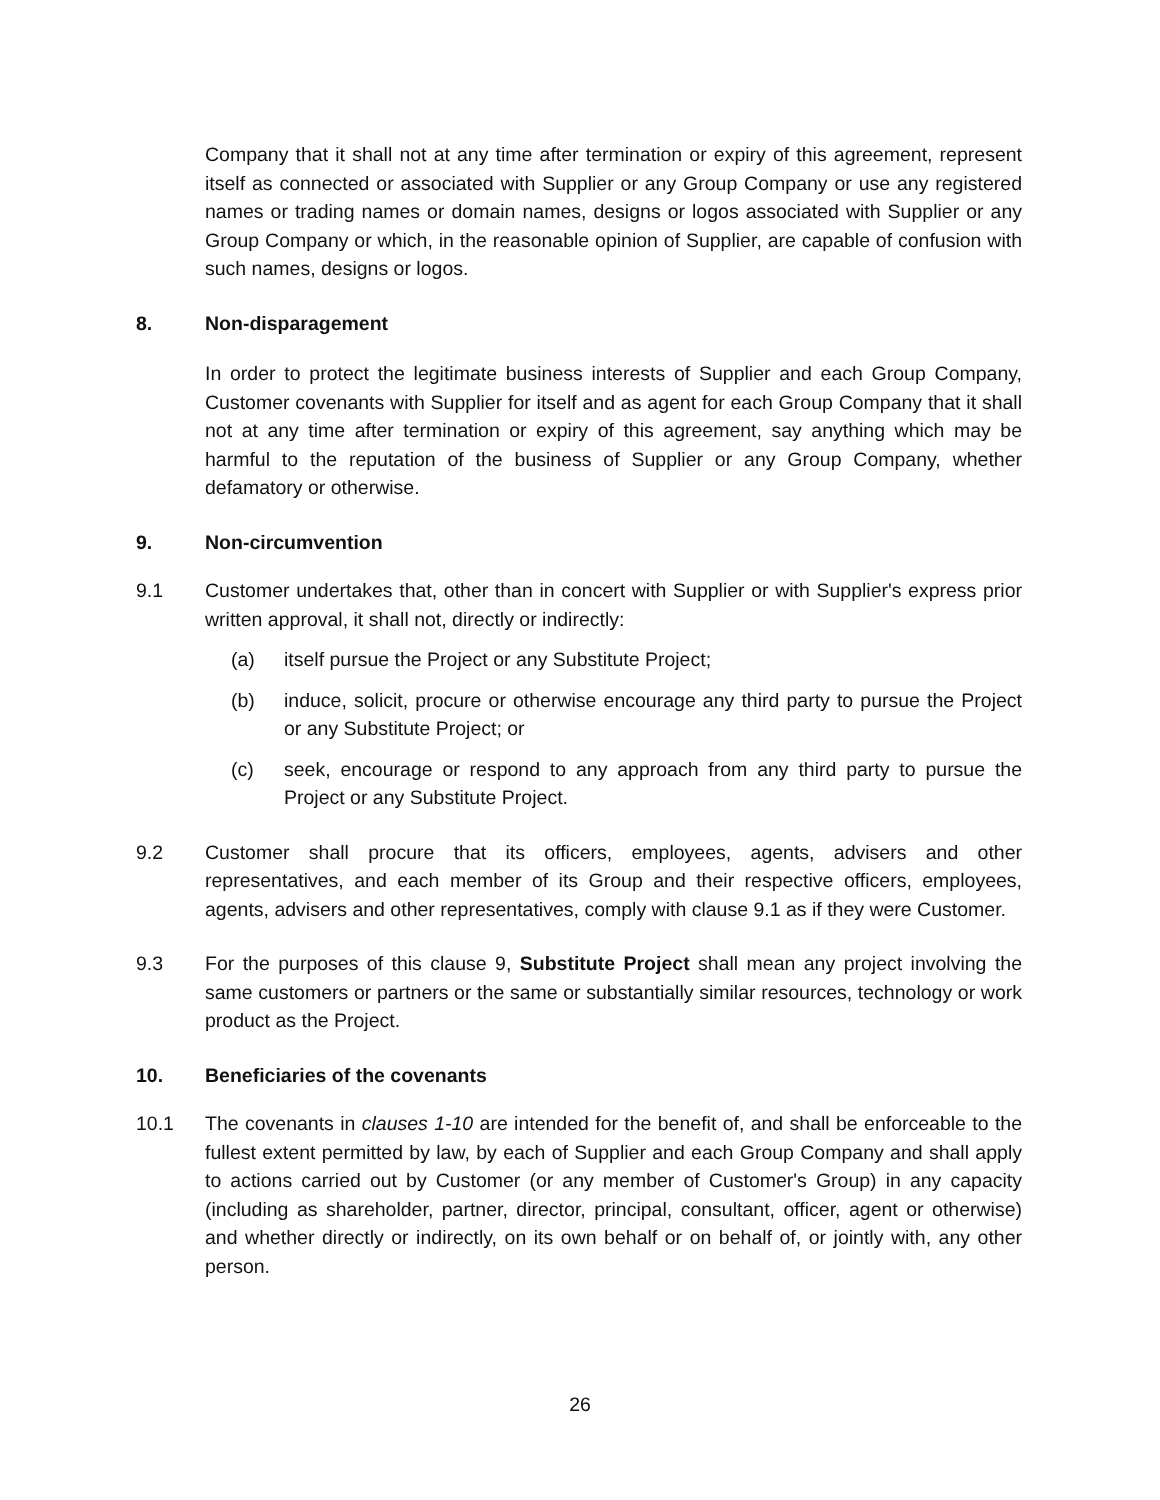Company that it shall not at any time after termination or expiry of this agreement, represent itself as connected or associated with Supplier or any Group Company or use any registered names or trading names or domain names, designs or logos associated with Supplier or any Group Company or which, in the reasonable opinion of Supplier, are capable of confusion with such names, designs or logos.
8. Non-disparagement
In order to protect the legitimate business interests of Supplier and each Group Company, Customer covenants with Supplier for itself and as agent for each Group Company that it shall not at any time after termination or expiry of this agreement, say anything which may be harmful to the reputation of the business of Supplier or any Group Company, whether defamatory or otherwise.
9. Non-circumvention
9.1 Customer undertakes that, other than in concert with Supplier or with Supplier's express prior written approval, it shall not, directly or indirectly:
(a) itself pursue the Project or any Substitute Project;
(b) induce, solicit, procure or otherwise encourage any third party to pursue the Project or any Substitute Project; or
(c) seek, encourage or respond to any approach from any third party to pursue the Project or any Substitute Project.
9.2 Customer shall procure that its officers, employees, agents, advisers and other representatives, and each member of its Group and their respective officers, employees, agents, advisers and other representatives, comply with clause 9.1 as if they were Customer.
9.3 For the purposes of this clause 9, Substitute Project shall mean any project involving the same customers or partners or the same or substantially similar resources, technology or work product as the Project.
10. Beneficiaries of the covenants
10.1 The covenants in clauses 1-10 are intended for the benefit of, and shall be enforceable to the fullest extent permitted by law, by each of Supplier and each Group Company and shall apply to actions carried out by Customer (or any member of Customer's Group) in any capacity (including as shareholder, partner, director, principal, consultant, officer, agent or otherwise) and whether directly or indirectly, on its own behalf or on behalf of, or jointly with, any other person.
26